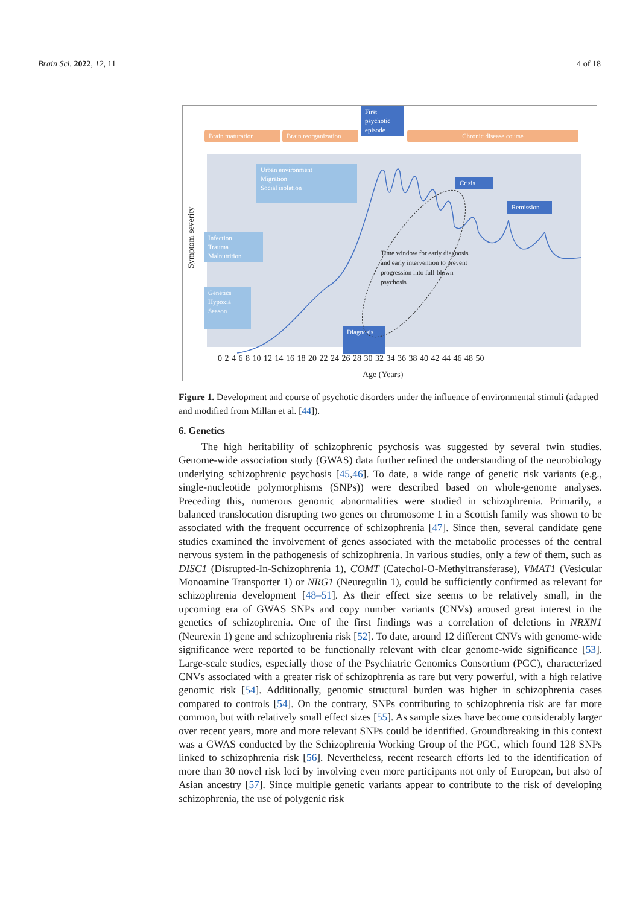Brain Sci. 2022, 12, 11 4 of 18
Brain maturation
Brain reorganization
First psychotic episode
Chronic disease course
Urban environment
Migration
Social isolation
Infection
Trauma
Malnutrition
Genetics
Hypoxia
Season
Crisis
Remission
Diagnosis
Time window for early diagnosis
and early intervention to prevent
progression into full-blown
psychosis
Symptom severity
0 2 4 6 8 10 12 14 16 18 20 22 24 26 28 30 32 34 36 38 40 42 44 46 48 50
Age (Years)
Figure 1. Development and course of psychotic disorders under the influence of environmental stimuli (adapted and modified from Millan et al. [44]).
6. Genetics
The high heritability of schizophrenic psychosis was suggested by several twin studies. Genome-wide association study (GWAS) data further refined the understanding of the neurobiology underlying schizophrenic psychosis [45,46]. To date, a wide range of genetic risk variants (e.g., single-nucleotide polymorphisms (SNPs)) were described based on whole-genome analyses. Preceding this, numerous genomic abnormalities were studied in schizophrenia. Primarily, a balanced translocation disrupting two genes on chromosome 1 in a Scottish family was shown to be associated with the frequent occurrence of schizophrenia [47]. Since then, several candidate gene studies examined the involvement of genes associated with the metabolic processes of the central nervous system in the pathogenesis of schizophrenia. In various studies, only a few of them, such as DISC1 (Disrupted-In-Schizophrenia 1), COMT (Catechol-O-Methyltransferase), VMAT1 (Vesicular Monoamine Transporter 1) or NRG1 (Neuregulin 1), could be sufficiently confirmed as relevant for schizophrenia development [48–51]. As their effect size seems to be relatively small, in the upcoming era of GWAS SNPs and copy number variants (CNVs) aroused great interest in the genetics of schizophrenia. One of the first findings was a correlation of deletions in NRXN1 (Neurexin 1) gene and schizophrenia risk [52]. To date, around 12 different CNVs with genome-wide significance were reported to be functionally relevant with clear genome-wide significance [53]. Large-scale studies, especially those of the Psychiatric Genomics Consortium (PGC), characterized CNVs associated with a greater risk of schizophrenia as rare but very powerful, with a high relative genomic risk [54]. Additionally, genomic structural burden was higher in schizophrenia cases compared to controls [54]. On the contrary, SNPs contributing to schizophrenia risk are far more common, but with relatively small effect sizes [55]. As sample sizes have become considerably larger over recent years, more and more relevant SNPs could be identified. Groundbreaking in this context was a GWAS conducted by the Schizophrenia Working Group of the PGC, which found 128 SNPs linked to schizophrenia risk [56]. Nevertheless, recent research efforts led to the identification of more than 30 novel risk loci by involving even more participants not only of European, but also of Asian ancestry [57]. Since multiple genetic variants appear to contribute to the risk of developing schizophrenia, the use of polygenic risk